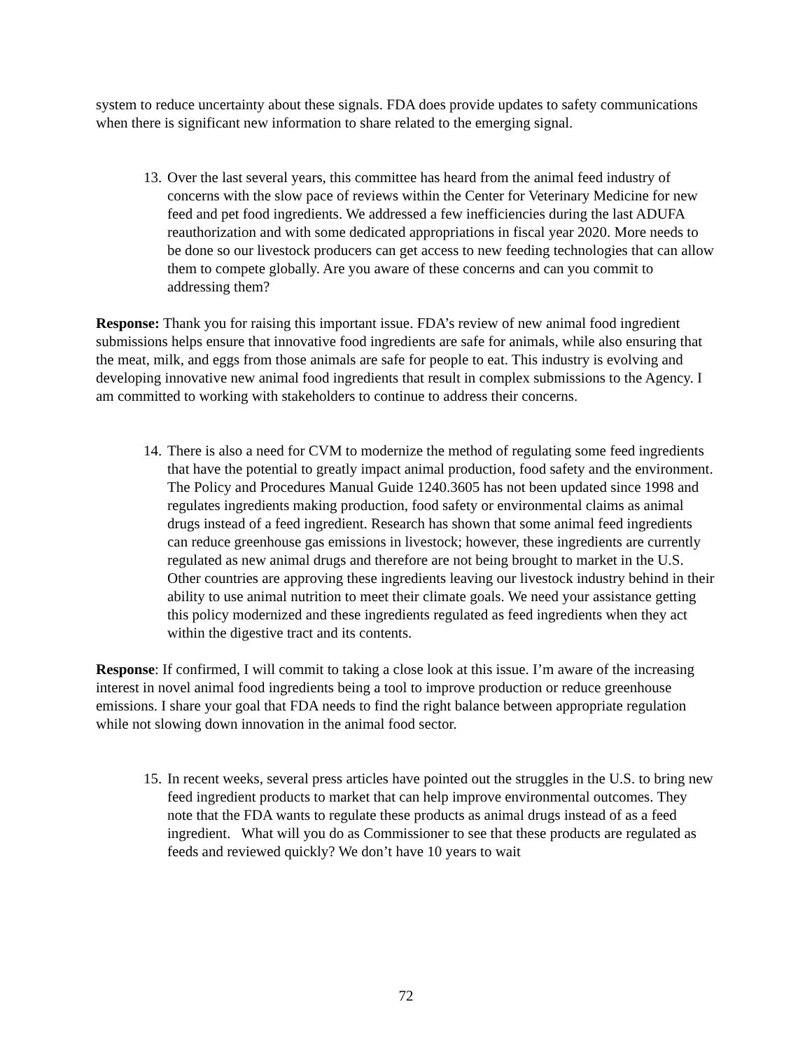system to reduce uncertainty about these signals. FDA does provide updates to safety communications when there is significant new information to share related to the emerging signal.
13.
Over the last several years, this committee has heard from the animal feed industry of concerns with the slow pace of reviews within the Center for Veterinary Medicine for new feed and pet food ingredients. We addressed a few inefficiencies during the last ADUFA reauthorization and with some dedicated appropriations in fiscal year 2020. More needs to be done so our livestock producers can get access to new feeding technologies that can allow them to compete globally. Are you aware of these concerns and can you commit to addressing them?
Response: Thank you for raising this important issue. FDA’s review of new animal food ingredient submissions helps ensure that innovative food ingredients are safe for animals, while also ensuring that the meat, milk, and eggs from those animals are safe for people to eat. This industry is evolving and developing innovative new animal food ingredients that result in complex submissions to the Agency. I am committed to working with stakeholders to continue to address their concerns.
14.
There is also a need for CVM to modernize the method of regulating some feed ingredients that have the potential to greatly impact animal production, food safety and the environment. The Policy and Procedures Manual Guide 1240.3605 has not been updated since 1998 and regulates ingredients making production, food safety or environmental claims as animal drugs instead of a feed ingredient. Research has shown that some animal feed ingredients can reduce greenhouse gas emissions in livestock; however, these ingredients are currently regulated as new animal drugs and therefore are not being brought to market in the U.S. Other countries are approving these ingredients leaving our livestock industry behind in their ability to use animal nutrition to meet their climate goals. We need your assistance getting this policy modernized and these ingredients regulated as feed ingredients when they act within the digestive tract and its contents.
Response: If confirmed, I will commit to taking a close look at this issue. I’m aware of the increasing interest in novel animal food ingredients being a tool to improve production or reduce greenhouse emissions. I share your goal that FDA needs to find the right balance between appropriate regulation while not slowing down innovation in the animal food sector.
15.
In recent weeks, several press articles have pointed out the struggles in the U.S. to bring new feed ingredient products to market that can help improve environmental outcomes. They note that the FDA wants to regulate these products as animal drugs instead of as a feed ingredient. What will you do as Commissioner to see that these products are regulated as feeds and reviewed quickly? We don’t have 10 years to wait
72